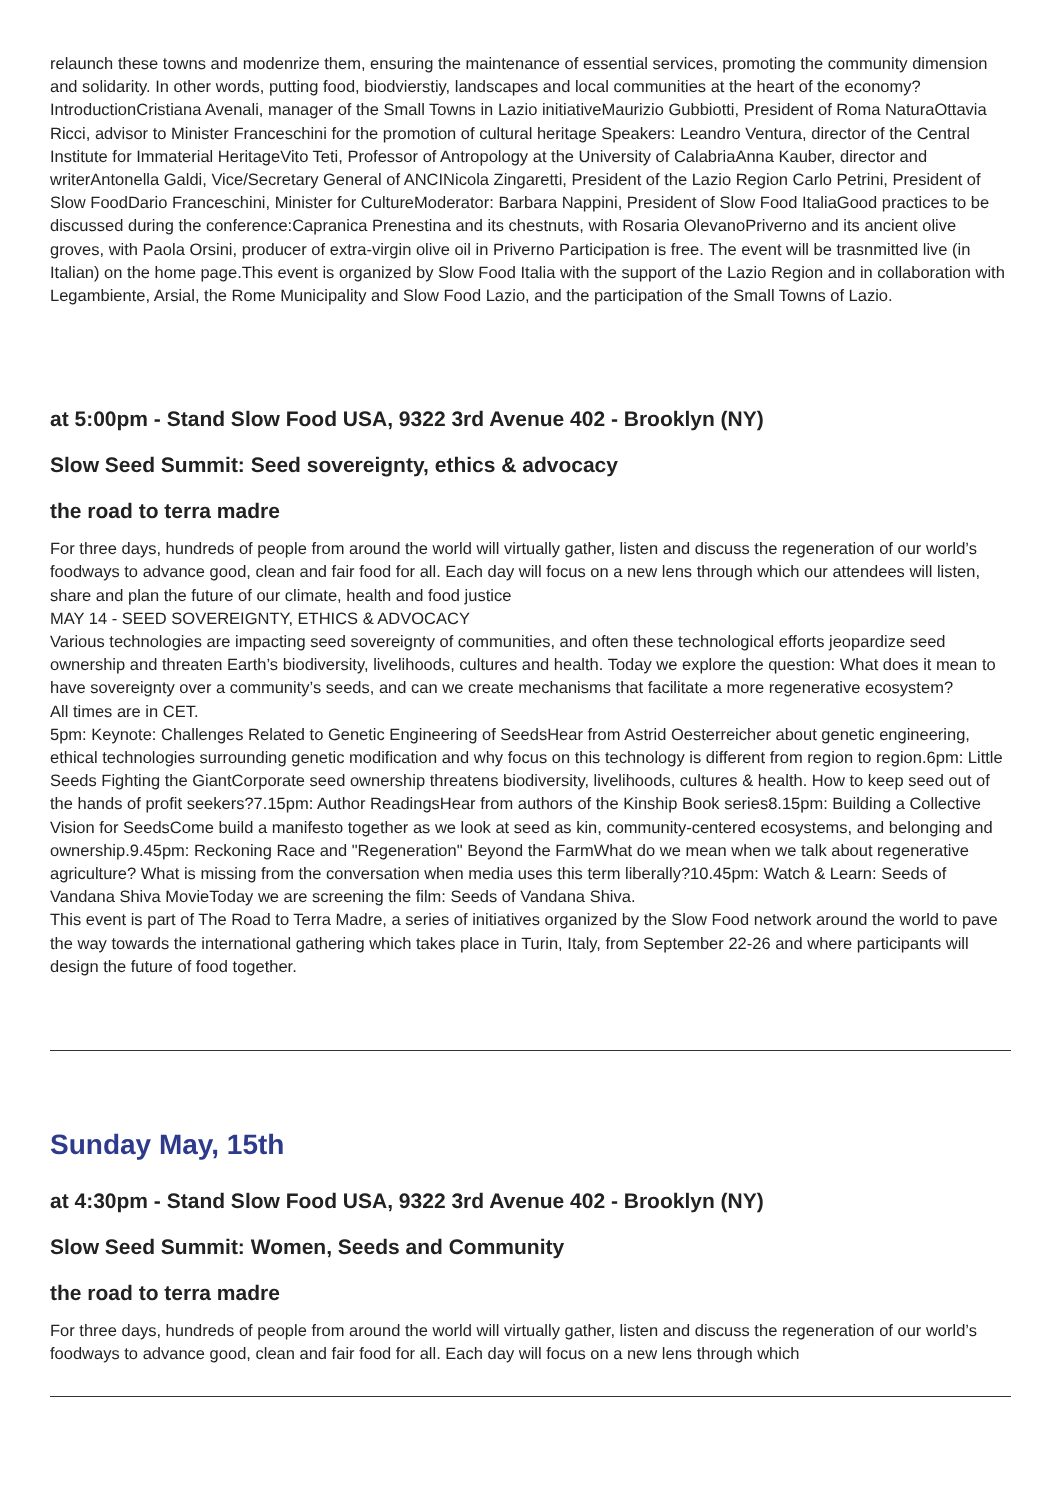relaunch these towns and modenrize them, ensuring the maintenance of essential services, promoting the community dimension and solidarity. In other words, putting food, biodvierstiy, landscapes and local communities at the heart of the economy?IntroductionCristiana Avenali, manager of the Small Towns in Lazio initiativeMaurizio Gubbiotti, President of Roma NaturaOttavia Ricci, advisor to Minister Franceschini for the promotion of cultural heritage Speakers: Leandro Ventura, director of the Central Institute for Immaterial HeritageVito Teti, Professor of Antropology at the University of CalabriaAnna Kauber, director and writerAntonella Galdi, Vice/Secretary General of ANCINicola Zingaretti, President of the Lazio Region Carlo Petrini, President of Slow FoodDario Franceschini, Minister for CultureModerator: Barbara Nappini, President of Slow Food ItaliaGood practices to be discussed during the conference:Capranica Prenestina and its chestnuts, with Rosaria OlevanoPriverno and its ancient olive groves, with Paola Orsini, producer of extra-virgin olive oil in Priverno Participation is free. The event will be trasnmitted live (in Italian) on the home page.This event is organized by Slow Food Italia with the support of the Lazio Region and in collaboration with Legambiente, Arsial, the Rome Municipality and Slow Food Lazio, and the participation of the Small Towns of Lazio.
at 5:00pm - Stand Slow Food USA, 9322 3rd Avenue 402 - Brooklyn (NY)
Slow Seed Summit: Seed sovereignty, ethics & advocacy
the road to terra madre
For three days, hundreds of people from around the world will virtually gather, listen and discuss the regeneration of our world’s foodways to advance good, clean and fair food for all. Each day will focus on a new lens through which our attendees will listen, share and plan the future of our climate, health and food justice
MAY 14 - SEED SOVEREIGNTY, ETHICS & ADVOCACY
Various technologies are impacting seed sovereignty of communities, and often these technological efforts jeopardize seed ownership and threaten Earth’s biodiversity, livelihoods, cultures and health. Today we explore the question: What does it mean to have sovereignty over a community’s seeds, and can we create mechanisms that facilitate a more regenerative ecosystem?
All times are in CET.
5pm: Keynote: Challenges Related to Genetic Engineering of SeedsHear from Astrid Oesterreicher about genetic engineering, ethical technologies surrounding genetic modification and why focus on this technology is different from region to region.6pm: Little Seeds Fighting the GiantCorporate seed ownership threatens biodiversity, livelihoods, cultures & health. How to keep seed out of the hands of profit seekers?7.15pm: Author ReadingsHear from authors of the Kinship Book series8.15pm: Building a Collective Vision for SeedsCome build a manifesto together as we look at seed as kin, community-centered ecosystems, and belonging and ownership.9.45pm: Reckoning Race and "Regeneration" Beyond the FarmWhat do we mean when we talk about regenerative agriculture? What is missing from the conversation when media uses this term liberally?10.45pm: Watch & Learn: Seeds of Vandana Shiva MovieToday we are screening the film: Seeds of Vandana Shiva.
This event is part of The Road to Terra Madre, a series of initiatives organized by the Slow Food network around the world to pave the way towards the international gathering which takes place in Turin, Italy, from September 22-26 and where participants will design the future of food together.
Sunday May, 15th
at 4:30pm - Stand Slow Food USA, 9322 3rd Avenue 402 - Brooklyn (NY)
Slow Seed Summit: Women, Seeds and Community
the road to terra madre
For three days, hundreds of people from around the world will virtually gather, listen and discuss the regeneration of our world’s foodways to advance good, clean and fair food for all. Each day will focus on a new lens through which